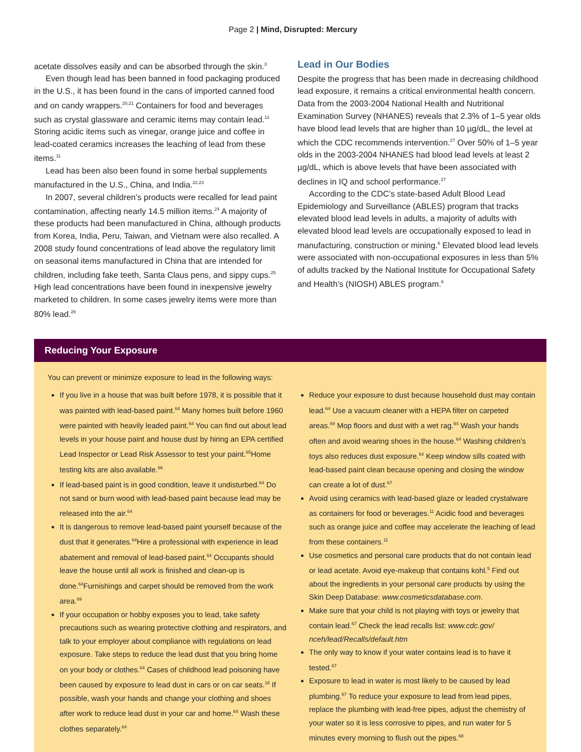Page 2 | Mind, Disrupted: Mercury
acetate dissolves easily and can be absorbed through the skin.<sup>3</sup>
Even though lead has been banned in food packaging produced in the U.S., it has been found in the cans of imported canned food and on candy wrappers.<sup>20,21</sup> Containers for food and beverages such as crystal glassware and ceramic items may contain lead.<sup>11</sup> Storing acidic items such as vinegar, orange juice and coffee in lead-coated ceramics increases the leaching of lead from these items.<sup>11</sup>
Lead has been also been found in some herbal supplements manufactured in the U.S., China, and India.<sup>22,23</sup>
In 2007, several children’s products were recalled for lead paint contamination, affecting nearly 14.5 million items.<sup>24</sup> A majority of these products had been manufactured in China, although products from Korea, India, Peru, Taiwan, and Vietnam were also recalled. A 2008 study found concentrations of lead above the regulatory limit on seasonal items manufactured in China that are intended for children, including fake teeth, Santa Claus pens, and sippy cups.<sup>25</sup> High lead concentrations have been found in inexpensive jewelry marketed to children. In some cases jewelry items were more than 80% lead.<sup>26</sup>
Lead in Our Bodies
Despite the progress that has been made in decreasing childhood lead exposure, it remains a critical environmental health concern. Data from the 2003-2004 National Health and Nutritional Examination Survey (NHANES) reveals that 2.3% of 1–5 year olds have blood lead levels that are higher than 10 µg/dL, the level at which the CDC recommends intervention.<sup>27</sup> Over 50% of 1–5 year olds in the 2003-2004 NHANES had blood lead levels at least 2 µg/dL, which is above levels that have been associated with declines in IQ and school performance.<sup>27</sup>
According to the CDC’s state-based Adult Blood Lead Epidemiology and Surveillance (ABLES) program that tracks elevated blood lead levels in adults, a majority of adults with elevated blood lead levels are occupationally exposed to lead in manufacturing, construction or mining.<sup>6</sup> Elevated blood lead levels were associated with non-occupational exposures in less than 5% of adults tracked by the National Institute for Occupational Safety and Health’s (NIOSH) ABLES program.<sup>6</sup>
Reducing Your Exposure
You can prevent or minimize exposure to lead in the following ways:
If you live in a house that was built before 1978, it is possible that it was painted with lead-based paint.<sup>64</sup> Many homes built before 1960 were painted with heavily leaded paint.<sup>64</sup> You can find out about lead levels in your house paint and house dust by hiring an EPA certified Lead Inspector or Lead Risk Assessor to test your paint.<sup>65</sup>Home testing kits are also available.<sup>66</sup>
If lead-based paint is in good condition, leave it undisturbed.<sup>64</sup> Do not sand or burn wood with lead-based paint because lead may be released into the air.<sup>64</sup>
It is dangerous to remove lead-based paint yourself because of the dust that it generates.<sup>64</sup>Hire a professional with experience in lead abatement and removal of lead-based paint.<sup>64</sup> Occupants should leave the house until all work is finished and clean-up is done.<sup>64</sup>Furnishings and carpet should be removed from the work area.<sup>69</sup>
If your occupation or hobby exposes you to lead, take safety precautions such as wearing protective clothing and respirators, and talk to your employer about compliance with regulations on lead exposure. Take steps to reduce the lead dust that you bring home on your body or clothes.<sup>64</sup> Cases of childhood lead poisoning have been caused by exposure to lead dust in cars or on car seats.<sup>18</sup> If possible, wash your hands and change your clothing and shoes after work to reduce lead dust in your car and home.<sup>64</sup> Wash these clothes separately.<sup>64</sup>
Reduce your exposure to dust because household dust may contain lead.<sup>64</sup> Use a vacuum cleaner with a HEPA filter on carpeted areas.<sup>69</sup> Mop floors and dust with a wet rag.<sup>64</sup> Wash your hands often and avoid wearing shoes in the house.<sup>64</sup> Washing children’s toys also reduces dust exposure.<sup>64</sup> Keep window sills coated with lead-based paint clean because opening and closing the window can create a lot of dust.<sup>67</sup>
Avoid using ceramics with lead-based glaze or leaded crystalware as containers for food or beverages.<sup>11</sup> Acidic food and beverages such as orange juice and coffee may accelerate the leaching of lead from these containers.<sup>11</sup>
Use cosmetics and personal care products that do not contain lead or lead acetate. Avoid eye-makeup that contains kohl.<sup>5</sup> Find out about the ingredients in your personal care products by using the Skin Deep Database: www.cosmeticsdatabase.com.
Make sure that your child is not playing with toys or jewelry that contain lead.<sup>67</sup> Check the lead recalls list: www.cdc.gov/ nceh/lead/Recalls/default.htm
The only way to know if your water contains lead is to have it tested.<sup>67</sup>
Exposure to lead in water is most likely to be caused by lead plumbing.<sup>67</sup> To reduce your exposure to lead from lead pipes, replace the plumbing with lead-free pipes, adjust the chemistry of your water so it is less corrosive to pipes, and run water for 5 minutes every morning to flush out the pipes.<sup>68</sup>